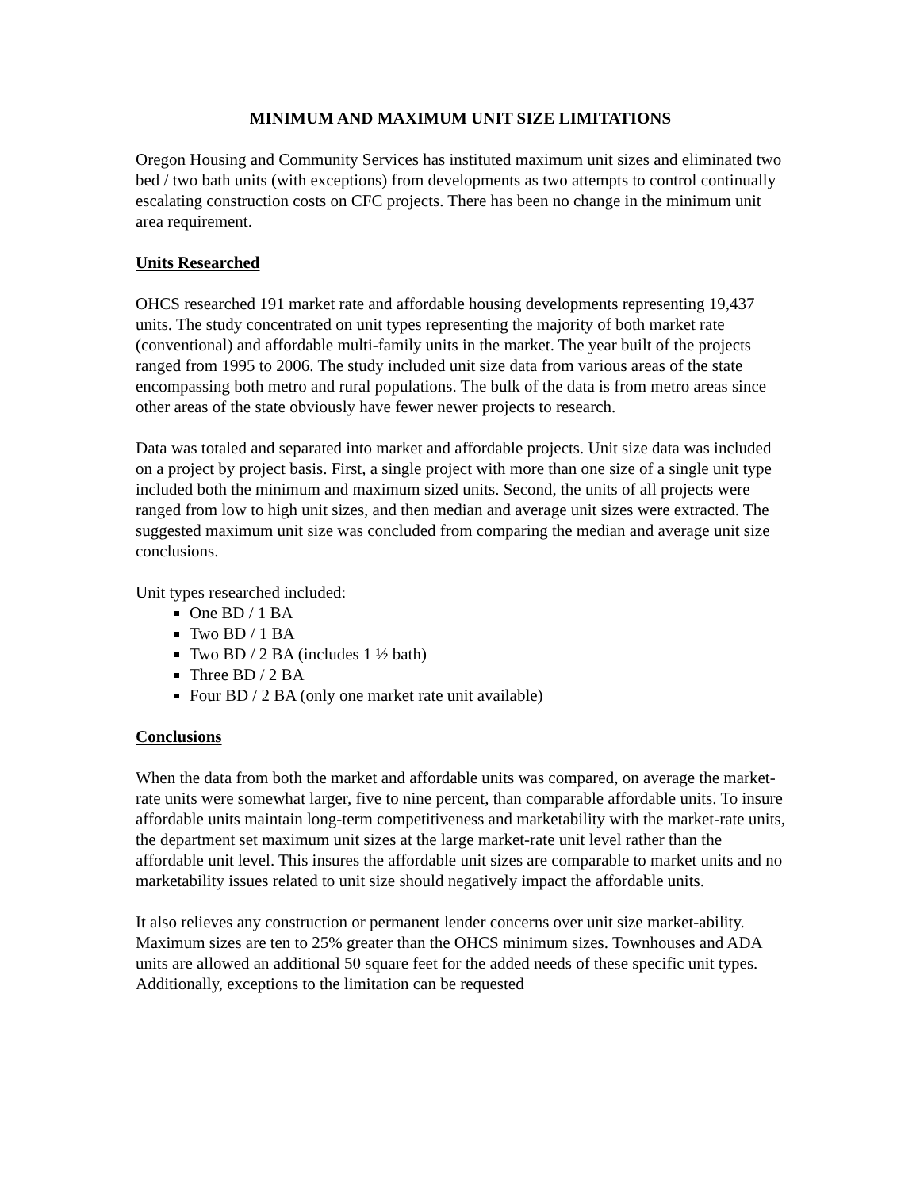MINIMUM AND MAXIMUM UNIT SIZE LIMITATIONS
Oregon Housing and Community Services has instituted maximum unit sizes and eliminated two bed / two bath units (with exceptions) from developments as two attempts to control continually escalating construction costs on CFC projects. There has been no change in the minimum unit area requirement.
Units Researched
OHCS researched 191 market rate and affordable housing developments representing 19,437 units. The study concentrated on unit types representing the majority of both market rate (conventional) and affordable multi-family units in the market. The year built of the projects ranged from 1995 to 2006. The study included unit size data from various areas of the state encompassing both metro and rural populations. The bulk of the data is from metro areas since other areas of the state obviously have fewer newer projects to research.
Data was totaled and separated into market and affordable projects. Unit size data was included on a project by project basis. First, a single project with more than one size of a single unit type included both the minimum and maximum sized units. Second, the units of all projects were ranged from low to high unit sizes, and then median and average unit sizes were extracted. The suggested maximum unit size was concluded from comparing the median and average unit size conclusions.
Unit types researched included:
One BD / 1 BA
Two BD / 1 BA
Two BD / 2 BA (includes 1 ½ bath)
Three BD / 2 BA
Four BD / 2 BA (only one market rate unit available)
Conclusions
When the data from both the market and affordable units was compared, on average the market-rate units were somewhat larger, five to nine percent, than comparable affordable units. To insure affordable units maintain long-term competitiveness and marketability with the market-rate units, the department set maximum unit sizes at the large market-rate unit level rather than the affordable unit level. This insures the affordable unit sizes are comparable to market units and no marketability issues related to unit size should negatively impact the affordable units.
It also relieves any construction or permanent lender concerns over unit size market-ability. Maximum sizes are ten to 25% greater than the OHCS minimum sizes. Townhouses and ADA units are allowed an additional 50 square feet for the added needs of these specific unit types. Additionally, exceptions to the limitation can be requested